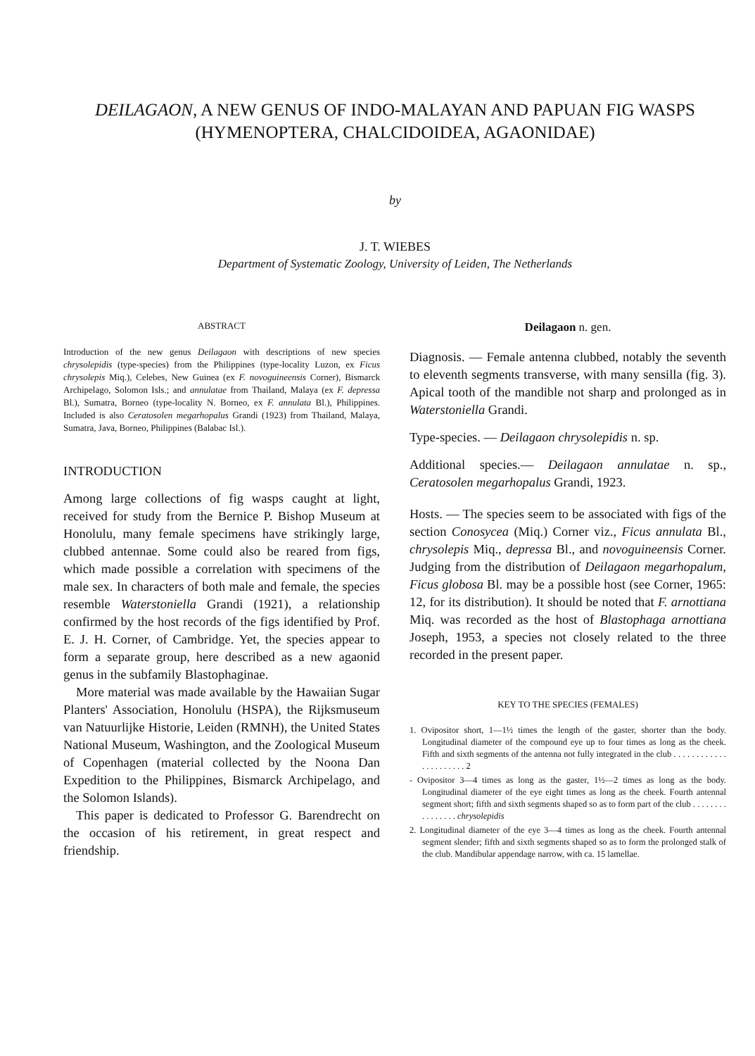DEILAGAON, A NEW GENUS OF INDO-MALAYAN AND PAPUAN FIG WASPS (HYMENOPTERA, CHALCIDOIDEA, AGAONIDAE)
by
J. T. WIEBES
Department of Systematic Zoology, University of Leiden, The Netherlands
ABSTRACT
Introduction of the new genus Deilagaon with descriptions of new species chrysolepidis (type-species) from the Philippines (type-locality Luzon, ex Ficus chrysolepis Miq.), Celebes, New Guinea (ex F. novoguineensis Corner), Bismarck Archipelago, Solomon Isls.; and annulatae from Thailand, Malaya (ex F. depressa Bl.), Sumatra, Borneo (type-locality N. Borneo, ex F. annulata Bl.), Philippines. Included is also Ceratosolen megarhopalus Grandi (1923) from Thailand, Malaya, Sumatra, Java, Borneo, Philippines (Balabac Isl.).
INTRODUCTION
Among large collections of fig wasps caught at light, received for study from the Bernice P. Bishop Museum at Honolulu, many female specimens have strikingly large, clubbed antennae. Some could also be reared from figs, which made possible a correlation with specimens of the male sex. In characters of both male and female, the species resemble Waterstoniella Grandi (1921), a relationship confirmed by the host records of the figs identified by Prof. E. J. H. Corner, of Cambridge. Yet, the species appear to form a separate group, here described as a new agaonid genus in the subfamily Blastophaginae.
More material was made available by the Hawaiian Sugar Planters' Association, Honolulu (HSPA), the Rijksmuseum van Natuurlijke Historie, Leiden (RMNH), the United States National Museum, Washington, and the Zoological Museum of Copenhagen (material collected by the Noona Dan Expedition to the Philippines, Bismarck Archipelago, and the Solomon Islands).
This paper is dedicated to Professor G. Barendrecht on the occasion of his retirement, in great respect and friendship.
Deilagaon n. gen.
Diagnosis. — Female antenna clubbed, notably the seventh to eleventh segments transverse, with many sensilla (fig. 3). Apical tooth of the mandible not sharp and prolonged as in Waterstoniella Grandi.
Type-species. — Deilagaon chrysolepidis n. sp.
Additional species.— Deilagaon annulatae n. sp., Ceratosolen megarhopalus Grandi, 1923.
Hosts. — The species seem to be associated with figs of the section Conosycea (Miq.) Corner viz., Ficus annulata Bl., chrysolepis Miq., depressa Bl., and novoguineensis Corner. Judging from the distribution of Deilagaon megarhopalum, Ficus globosa Bl. may be a possible host (see Corner, 1965: 12, for its distribution). It should be noted that F. arnottiana Miq. was recorded as the host of Blastophaga arnottiana Joseph, 1953, a species not closely related to the three recorded in the present paper.
KEY TO THE SPECIES (FEMALES)
1. Ovipositor short, 1—1½ times the length of the gaster, shorter than the body. Longitudinal diameter of the compound eye up to four times as long as the cheek. Fifth and sixth segments of the antenna not fully integrated in the club . . . . . . . . . . . . . . . . . . . . . . 2
- Ovipositor 3—4 times as long as the gaster, 1½—2 times as long as the body. Longitudinal diameter of the eye eight times as long as the cheek. Fourth antennal segment short; fifth and sixth segments shaped so as to form part of the club . . . . . . . . . . . . . . . . chrysolepidis
2. Longitudinal diameter of the eye 3—4 times as long as the cheek. Fourth antennal segment slender; fifth and sixth segments shaped so as to form the prolonged stalk of the club. Mandibular appendage narrow, with ca. 15 lamellae.